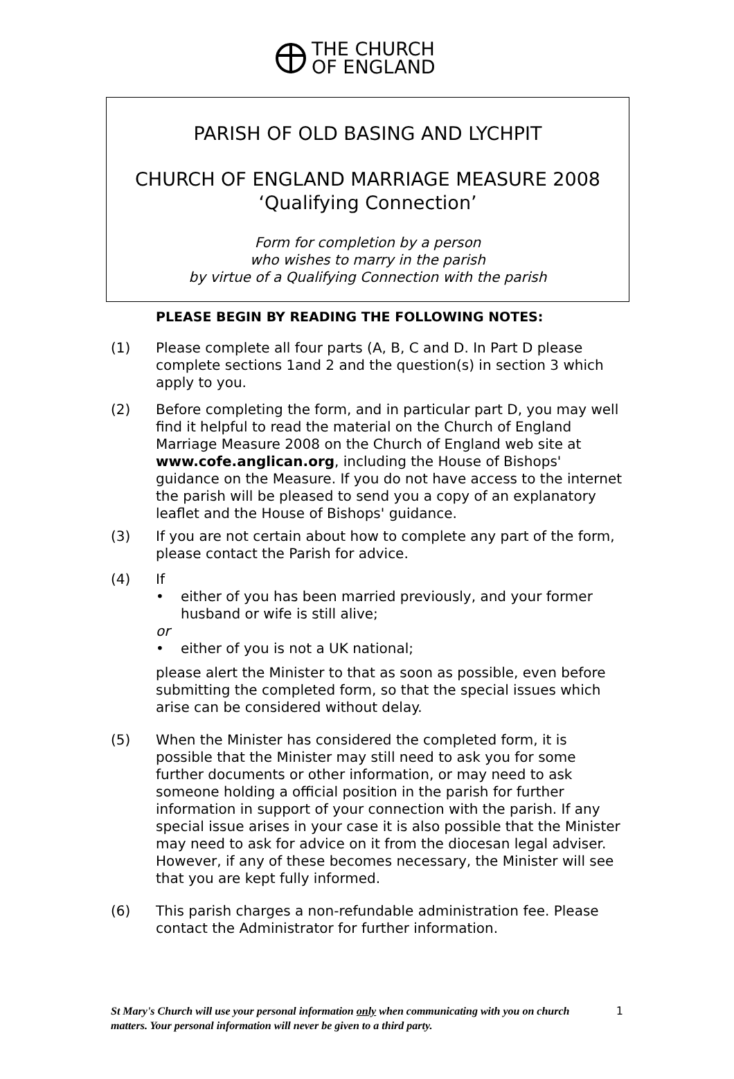THE CHURCH
OF ENGLAND
PARISH OF OLD BASING AND LYCHPIT
CHURCH OF ENGLAND MARRIAGE MEASURE 2008
‘Qualifying Connection’
Form for completion by a person
who wishes to marry in the parish
by virtue of a Qualifying Connection with the parish
PLEASE BEGIN BY READING THE FOLLOWING NOTES:
(1) Please complete all four parts (A, B, C and D. In Part D please complete sections 1and 2 and the question(s) in section 3 which apply to you.
(2) Before completing the form, and in particular part D, you may well find it helpful to read the material on the Church of England Marriage Measure 2008 on the Church of England web site at www.cofe.anglican.org, including the House of Bishops' guidance on the Measure. If you do not have access to the internet the parish will be pleased to send you a copy of an explanatory leaflet and the House of Bishops' guidance.
(3) If you are not certain about how to complete any part of the form, please contact the Parish for advice.
(4) If
• either of you has been married previously, and your former husband or wife is still alive;
or
• either of you is not a UK national;
please alert the Minister to that as soon as possible, even before submitting the completed form, so that the special issues which arise can be considered without delay.
(5) When the Minister has considered the completed form, it is possible that the Minister may still need to ask you for some further documents or other information, or may need to ask someone holding a official position in the parish for further information in support of your connection with the parish. If any special issue arises in your case it is also possible that the Minister may need to ask for advice on it from the diocesan legal adviser. However, if any of these becomes necessary, the Minister will see that you are kept fully informed.
(6) This parish charges a non-refundable administration fee. Please contact the Administrator for further information.
St Mary's Church will use your personal information only when communicating with you on church matters. Your personal information will never be given to a third party.
1